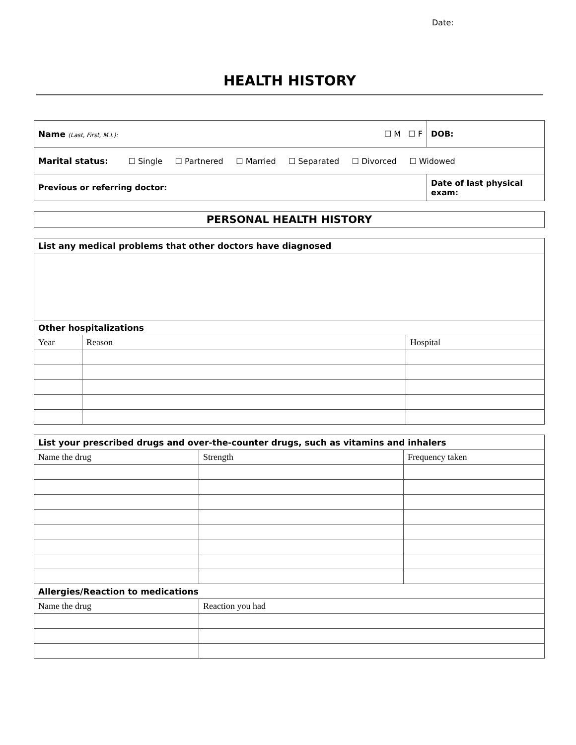Date:
HEALTH HISTORY
| Name (Last, First, M.I.): | ☐ M ☐ F | DOB: |
| Marital status: ☐ Single ☐ Partnered ☐ Married ☐ Separated ☐ Divorced ☐ Widowed | | |
| Previous or referring doctor: | | Date of last physical exam: |
PERSONAL HEALTH HISTORY
| List any medical problems that other doctors have diagnosed | | |
| Other hospitalizations | | |
| Year | Reason | Hospital |
| List your prescribed drugs and over-the-counter drugs, such as vitamins and inhalers | | |
| Name the drug | Strength | Frequency taken |
| Allergies/Reaction to medications | | |
| Name the drug | Reaction you had | |